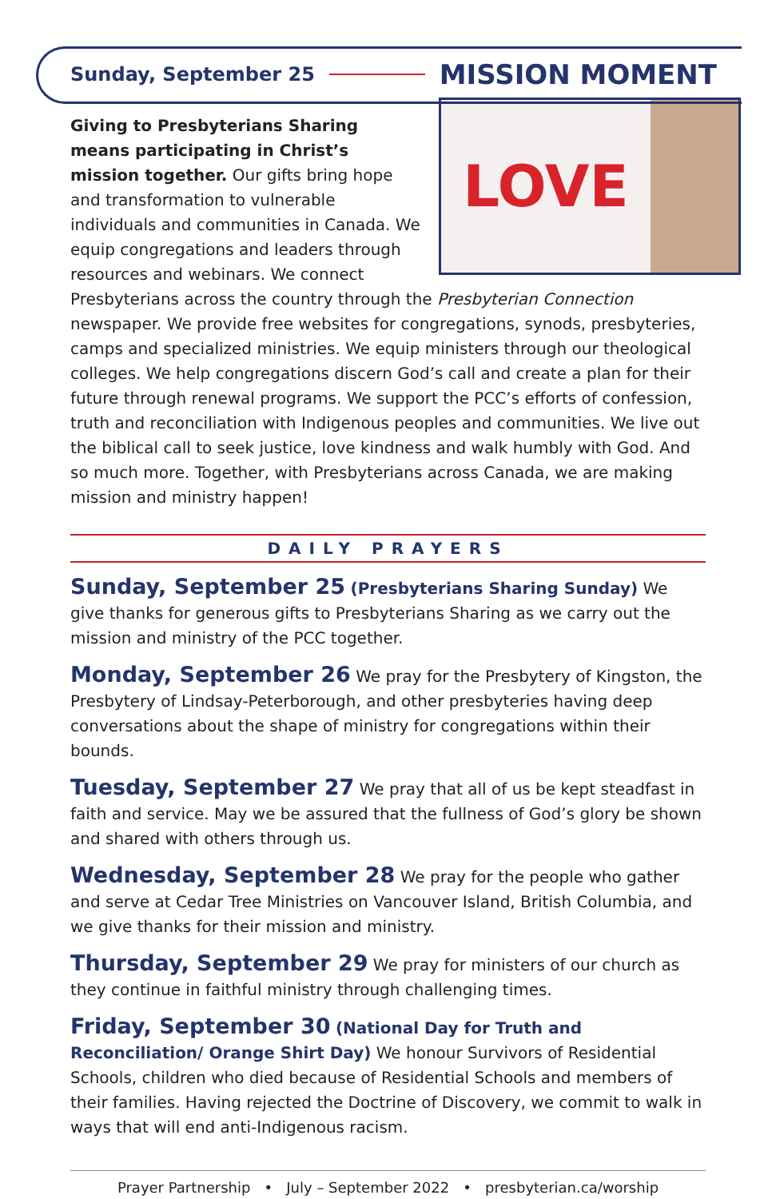Sunday, September 25 MISSION MOMENT
LOVE
Giving to Presbyterians Sharing means participating in Christ’s mission together. Our gifts bring hope and transformation to vulnerable individuals and communities in Canada. We equip congregations and leaders through resources and webinars. We connect Presbyterians across the country through the Presbyterian Connection newspaper. We provide free websites for congregations, synods, presbyteries, camps and specialized ministries. We equip ministers through our theological colleges. We help congregations discern God’s call and create a plan for their future through renewal programs. We support the PCC’s efforts of confession, truth and reconciliation with Indigenous peoples and communities. We live out the biblical call to seek justice, love kindness and walk humbly with God. And so much more. Together, with Presbyterians across Canada, we are making mission and ministry happen!
DAILY PRAYERS
Sunday, September 25 (Presbyterians Sharing Sunday) We give thanks for generous gifts to Presbyterians Sharing as we carry out the mission and ministry of the PCC together.
Monday, September 26 We pray for the Presbytery of Kingston, the Presbytery of Lindsay-Peterborough, and other presbyteries having deep conversations about the shape of ministry for congregations within their bounds.
Tuesday, September 27 We pray that all of us be kept steadfast in faith and service. May we be assured that the fullness of God’s glory be shown and shared with others through us.
Wednesday, September 28 We pray for the people who gather and serve at Cedar Tree Ministries on Vancouver Island, British Columbia, and we give thanks for their mission and ministry.
Thursday, September 29 We pray for ministers of our church as they continue in faithful ministry through challenging times.
Friday, September 30 (National Day for Truth and Reconciliation/ Orange Shirt Day) We honour Survivors of Residential Schools, children who died because of Residential Schools and members of their families. Having rejected the Doctrine of Discovery, we commit to walk in ways that will end anti-Indigenous racism.
Prayer Partnership • July – September 2022 • presbyterian.ca/worship